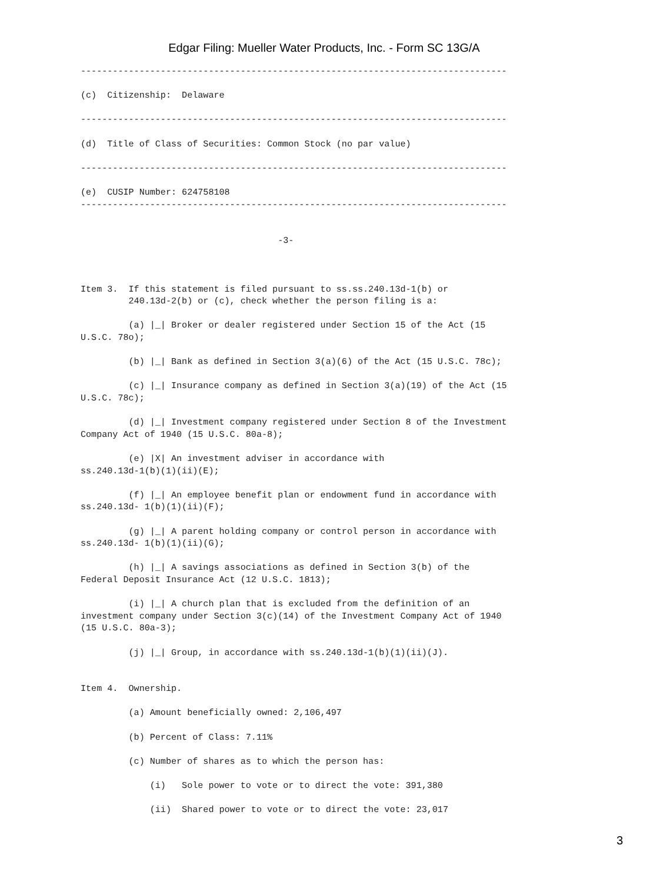Edgar Filing: Mueller Water Products, Inc. - Form SC 13G/A
--------------------------------------------------------------------------------

(c)  Citizenship:  Delaware

--------------------------------------------------------------------------------

(d)  Title of Class of Securities: Common Stock (no par value)

--------------------------------------------------------------------------------

(e)  CUSIP Number: 624758108
--------------------------------------------------------------------------------


                                     -3-



Item 3.  If this statement is filed pursuant to ss.ss.240.13d-1(b) or
         240.13d-2(b) or (c), check whether the person filing is a:

         (a) |_| Broker or dealer registered under Section 15 of the Act (15
U.S.C. 78o);

         (b) |_| Bank as defined in Section 3(a)(6) of the Act (15 U.S.C. 78c);

         (c) |_| Insurance company as defined in Section 3(a)(19) of the Act (15
U.S.C. 78c);

         (d) |_| Investment company registered under Section 8 of the Investment
Company Act of 1940 (15 U.S.C. 80a-8);

         (e) |X| An investment adviser in accordance with
ss.240.13d-1(b)(1)(ii)(E);

         (f) |_| An employee benefit plan or endowment fund in accordance with
ss.240.13d- 1(b)(1)(ii)(F);

         (g) |_| A parent holding company or control person in accordance with
ss.240.13d- 1(b)(1)(ii)(G);

         (h) |_| A savings associations as defined in Section 3(b) of the
Federal Deposit Insurance Act (12 U.S.C. 1813);

         (i) |_| A church plan that is excluded from the definition of an
investment company under Section 3(c)(14) of the Investment Company Act of 1940
(15 U.S.C. 80a-3);

         (j) |_| Group, in accordance with ss.240.13d-1(b)(1)(ii)(J).


Item 4.  Ownership.

         (a) Amount beneficially owned: 2,106,497

         (b) Percent of Class: 7.11%

         (c) Number of shares as to which the person has:

             (i)   Sole power to vote or to direct the vote: 391,380

             (ii)  Shared power to vote or to direct the vote: 23,017
3